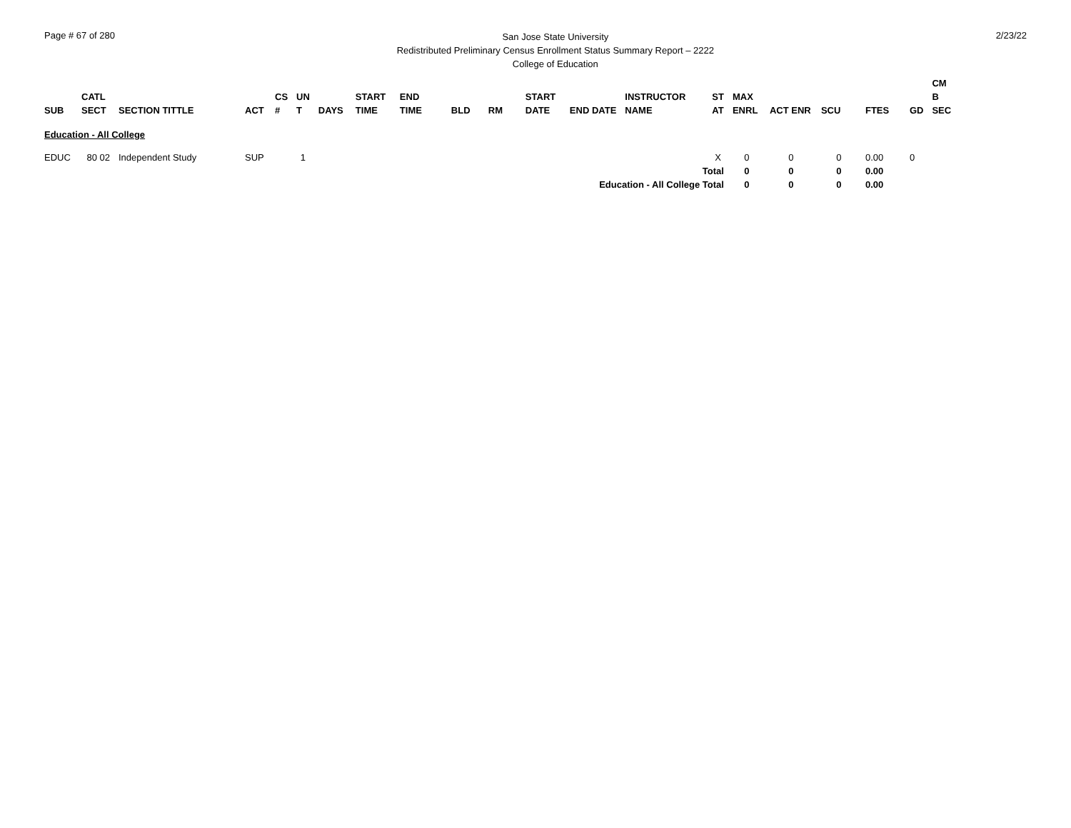Page # 67 of 280
San Jose State University
Redistributed Preliminary Census Enrollment Status Summary Report – 2222
College of Education
2/23/22
| SUB | CATL SECT | SECTION TITTLE | ACT | CS # | UN T | DAYS | START TIME | END TIME | BLD | RM | START DATE | END DATE | INSTRUCTOR NAME | ST AT | MAX ENRL | ACT ENR | SCU | FTES | GD | CM B SEC |
| --- | --- | --- | --- | --- | --- | --- | --- | --- | --- | --- | --- | --- | --- | --- | --- | --- | --- | --- | --- | --- |
| Education - All College | | | | | | | | | | | | | | | | | | | | |
| EDUC | 80 02 | Independent Study | SUP | | 1 | | | | | | | | | X | 0 | 0 | 0 | 0.00 | 0 | |
| Total | | | | | | | | | | | | | | | 0 | 0 | 0 | 0.00 | | |
| Education - All College Total | | | | | | | | | | | | | | | 0 | 0 | 0 | 0.00 | | |